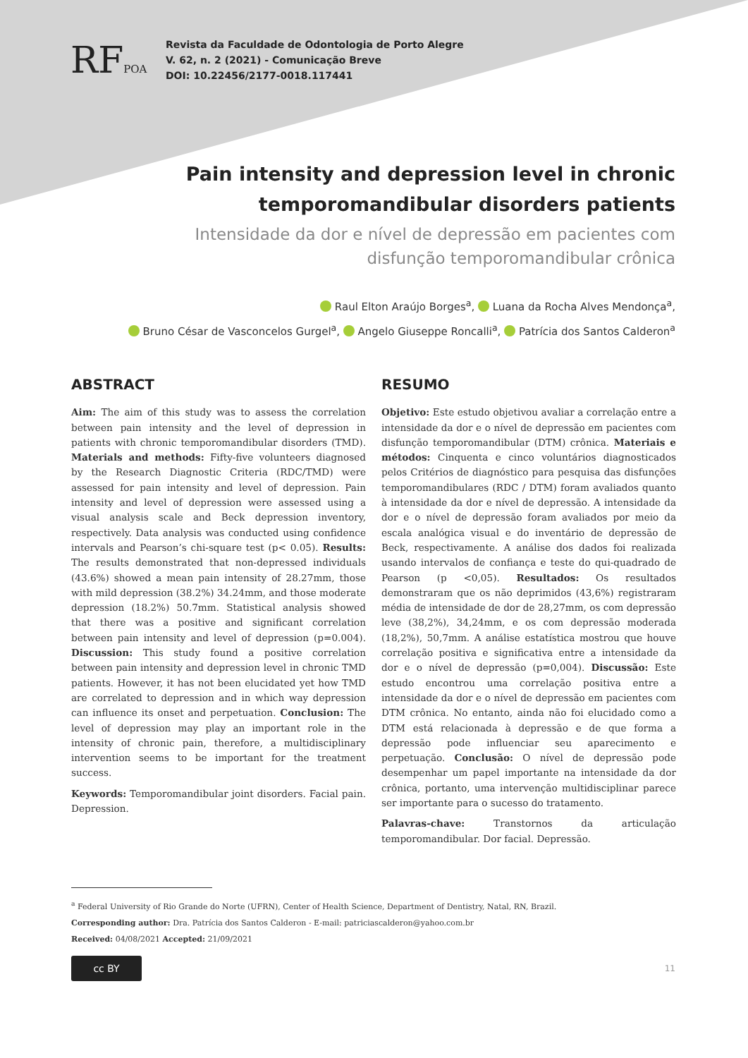RFPOA
Revista da Faculdade de Odontologia de Porto Alegre
V. 62, n. 2 (2021) - Comunicação Breve
DOI: 10.22456/2177-0018.117441
Pain intensity and depression level in chronic temporomandibular disorders patients
Intensidade da dor e nível de depressão em pacientes com
disfunção temporomandibular crônica
Raul Elton Araújo Borges<sup>a</sup>, Luana da Rocha Alves Mendonça<sup>a</sup>,
Bruno César de Vasconcelos Gurgel<sup>a</sup>, Angelo Giuseppe Roncalli<sup>a</sup>, Patrícia dos Santos Calderon<sup>a</sup>
ABSTRACT
Aim: The aim of this study was to assess the correlation between pain intensity and the level of depression in patients with chronic temporomandibular disorders (TMD). Materials and methods: Fifty-five volunteers diagnosed by the Research Diagnostic Criteria (RDC/TMD) were assessed for pain intensity and level of depression. Pain intensity and level of depression were assessed using a visual analysis scale and Beck depression inventory, respectively. Data analysis was conducted using confidence intervals and Pearson’s chi-square test (p< 0.05). Results: The results demonstrated that non-depressed individuals (43.6%) showed a mean pain intensity of 28.27mm, those with mild depression (38.2%) 34.24mm, and those moderate depression (18.2%) 50.7mm. Statistical analysis showed that there was a positive and significant correlation between pain intensity and level of depression (p=0.004). Discussion: This study found a positive correlation between pain intensity and depression level in chronic TMD patients. However, it has not been elucidated yet how TMD are correlated to depression and in which way depression can influence its onset and perpetuation. Conclusion: The level of depression may play an important role in the intensity of chronic pain, therefore, a multidisciplinary intervention seems to be important for the treatment success.
Keywords: Temporomandibular joint disorders. Facial pain. Depression.
RESUMO
Objetivo: Este estudo objetivou avaliar a correlação entre a intensidade da dor e o nível de depressão em pacientes com disfunção temporomandibular (DTM) crônica. Materiais e métodos: Cinquenta e cinco voluntários diagnosticados pelos Critérios de diagnóstico para pesquisa das disfunções temporomandibulares (RDC / DTM) foram avaliados quanto à intensidade da dor e nível de depressão. A intensidade da dor e o nível de depressão foram avaliados por meio da escala analógica visual e do inventário de depressão de Beck, respectivamente. A análise dos dados foi realizada usando intervalos de confiança e teste do qui-quadrado de Pearson (p <0,05). Resultados: Os resultados demonstraram que os não deprimidos (43,6%) registraram média de intensidade de dor de 28,27mm, os com depressão leve (38,2%), 34,24mm, e os com depressão moderada (18,2%), 50,7mm. A análise estatística mostrou que houve correlação positiva e significativa entre a intensidade da dor e o nível de depressão (p=0,004). Discussão: Este estudo encontrou uma correlação positiva entre a intensidade da dor e o nível de depressão em pacientes com DTM crônica. No entanto, ainda não foi elucidado como a DTM está relacionada à depressão e de que forma a depressão pode influenciar seu aparecimento e perpetuação. Conclusão: O nível de depressão pode desempenhar um papel importante na intensidade da dor crônica, portanto, uma intervenção multidisciplinar parece ser importante para o sucesso do tratamento.
Palavras-chave: Transtornos da articulação temporomandibular. Dor facial. Depressão.
<sup>a</sup> Federal University of Rio Grande do Norte (UFRN), Center of Health Science, Department of Dentistry, Natal, RN, Brazil.
Corresponding author: Dra. Patrícia dos Santos Calderon - E-mail: patriciascalderon@yahoo.com.br
Received: 04/08/2021 Accepted: 21/09/2021
cc BY
11